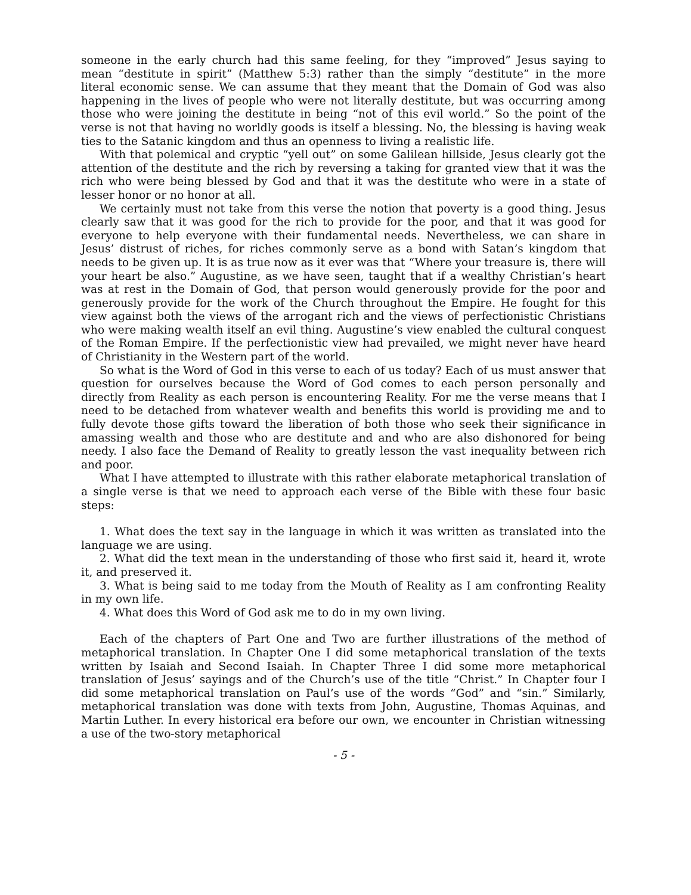someone in the early church had this same feeling, for they “improved” Jesus saying to mean “destitute in spirit” (Matthew 5:3) rather than the simply “destitute” in the more literal economic sense. We can assume that they meant that the Domain of God was also happening in the lives of people who were not literally destitute, but was occurring among those who were joining the destitute in being “not of this evil world.” So the point of the verse is not that having no worldly goods is itself a blessing. No, the blessing is having weak ties to the Satanic kingdom and thus an openness to living a realistic life.
With that polemical and cryptic “yell out” on some Galilean hillside, Jesus clearly got the attention of the destitute and the rich by reversing a taking for granted view that it was the rich who were being blessed by God and that it was the destitute who were in a state of lesser honor or no honor at all.
We certainly must not take from this verse the notion that poverty is a good thing. Jesus clearly saw that it was good for the rich to provide for the poor, and that it was good for everyone to help everyone with their fundamental needs. Nevertheless, we can share in Jesus’ distrust of riches, for riches commonly serve as a bond with Satan’s kingdom that needs to be given up. It is as true now as it ever was that “Where your treasure is, there will your heart be also.” Augustine, as we have seen, taught that if a wealthy Christian’s heart was at rest in the Domain of God, that person would generously provide for the poor and generously provide for the work of the Church throughout the Empire. He fought for this view against both the views of the arrogant rich and the views of perfectionistic Christians who were making wealth itself an evil thing. Augustine’s view enabled the cultural conquest of the Roman Empire. If the perfectionistic view had prevailed, we might never have heard of Christianity in the Western part of the world.
So what is the Word of God in this verse to each of us today? Each of us must answer that question for ourselves because the Word of God comes to each person personally and directly from Reality as each person is encountering Reality. For me the verse means that I need to be detached from whatever wealth and benefits this world is providing me and to fully devote those gifts toward the liberation of both those who seek their significance in amassing wealth and those who are destitute and and who are also dishonored for being needy. I also face the Demand of Reality to greatly lesson the vast inequality between rich and poor.
What I have attempted to illustrate with this rather elaborate metaphorical translation of a single verse is that we need to approach each verse of the Bible with these four basic steps:
1. What does the text say in the language in which it was written as translated into the language we are using.
2. What did the text mean in the understanding of those who first said it, heard it, wrote it, and preserved it.
3. What is being said to me today from the Mouth of Reality as I am confronting Reality in my own life.
4. What does this Word of God ask me to do in my own living.
Each of the chapters of Part One and Two are further illustrations of the method of metaphorical translation. In Chapter One I did some metaphorical translation of the texts written by Isaiah and Second Isaiah. In Chapter Three I did some more metaphorical translation of Jesus’ sayings and of the Church’s use of the title “Christ.” In Chapter four I did some metaphorical translation on Paul’s use of the words “God” and “sin.” Similarly, metaphorical translation was done with texts from John, Augustine, Thomas Aquinas, and Martin Luther. In every historical era before our own, we encounter in Christian witnessing a use of the two-story metaphorical
- 5 -